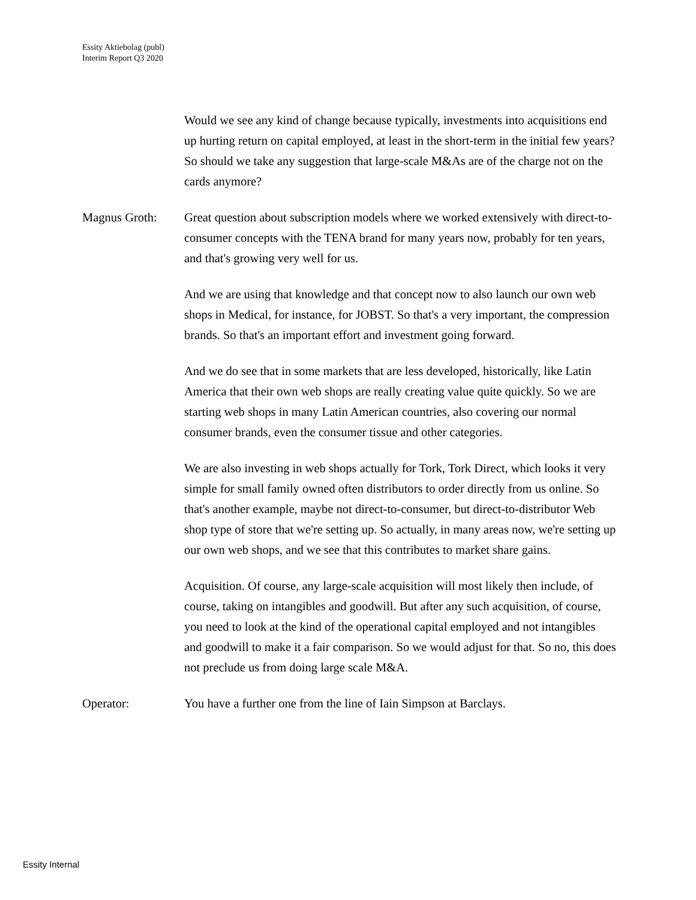Essity Aktiebolag (publ)
Interim Report Q3 2020
Would we see any kind of change because typically, investments into acquisitions end up hurting return on capital employed, at least in the short-term in the initial few years? So should we take any suggestion that large-scale M&As are of the charge not on the cards anymore?
Magnus Groth: Great question about subscription models where we worked extensively with direct-to-consumer concepts with the TENA brand for many years now, probably for ten years, and that's growing very well for us.
And we are using that knowledge and that concept now to also launch our own web shops in Medical, for instance, for JOBST. So that's a very important, the compression brands. So that's an important effort and investment going forward.
And we do see that in some markets that are less developed, historically, like Latin America that their own web shops are really creating value quite quickly. So we are starting web shops in many Latin American countries, also covering our normal consumer brands, even the consumer tissue and other categories.
We are also investing in web shops actually for Tork, Tork Direct, which looks it very simple for small family owned often distributors to order directly from us online. So that's another example, maybe not direct-to-consumer, but direct-to-distributor Web shop type of store that we're setting up. So actually, in many areas now, we're setting up our own web shops, and we see that this contributes to market share gains.
Acquisition. Of course, any large-scale acquisition will most likely then include, of course, taking on intangibles and goodwill. But after any such acquisition, of course, you need to look at the kind of the operational capital employed and not intangibles and goodwill to make it a fair comparison. So we would adjust for that. So no, this does not preclude us from doing large scale M&A.
Operator: You have a further one from the line of Iain Simpson at Barclays.
Essity Internal